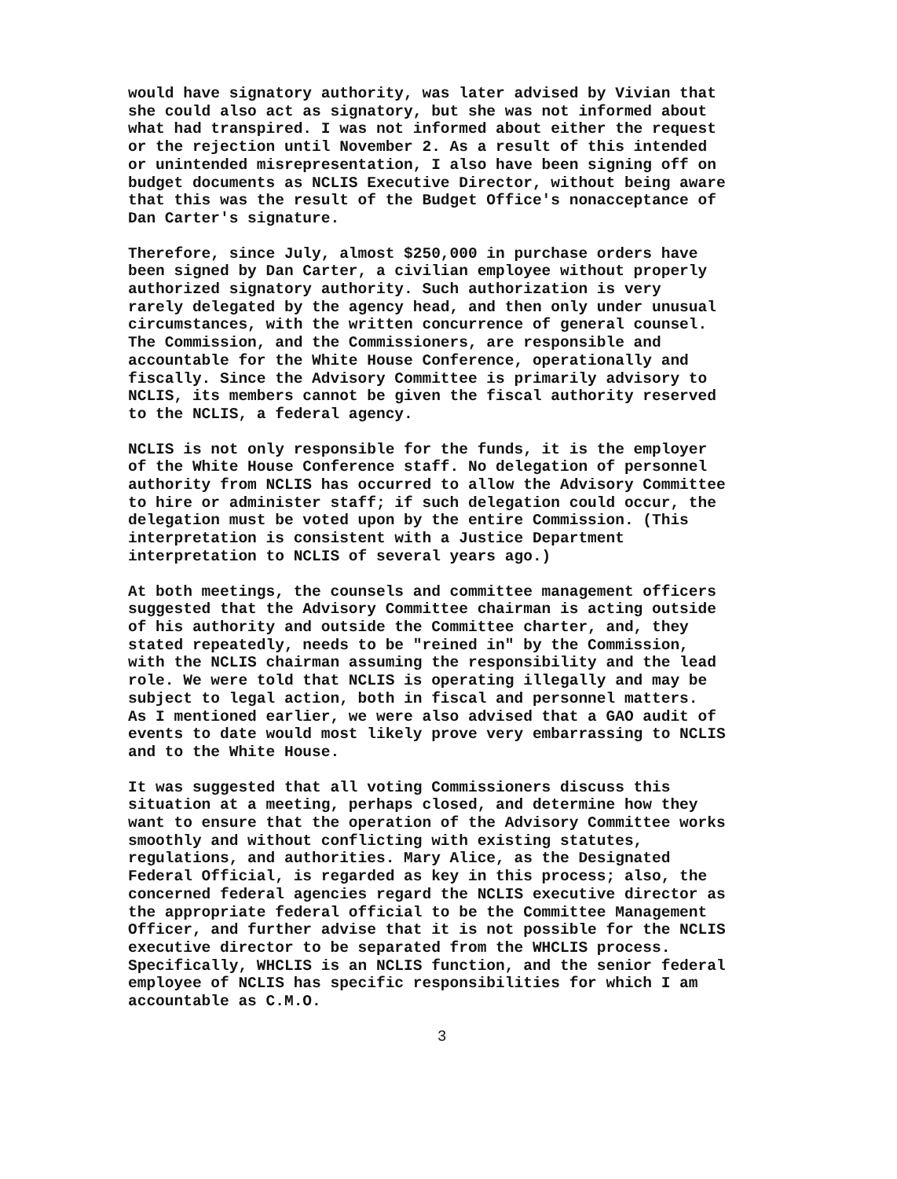would have signatory authority, was later advised by Vivian that she could also act as signatory, but she was not informed about what had transpired. I was not informed about either the request or the rejection until November 2. As a result of this intended or unintended misrepresentation, I also have been signing off on budget documents as NCLIS Executive Director, without being aware that this was the result of the Budget Office's nonacceptance of Dan Carter's signature.
Therefore, since July, almost $250,000 in purchase orders have been signed by Dan Carter, a civilian employee without properly authorized signatory authority. Such authorization is very rarely delegated by the agency head, and then only under unusual circumstances, with the written concurrence of general counsel. The Commission, and the Commissioners, are responsible and accountable for the White House Conference, operationally and fiscally. Since the Advisory Committee is primarily advisory to NCLIS, its members cannot be given the fiscal authority reserved to the NCLIS, a federal agency.
NCLIS is not only responsible for the funds, it is the employer of the White House Conference staff. No delegation of personnel authority from NCLIS has occurred to allow the Advisory Committee to hire or administer staff; if such delegation could occur, the delegation must be voted upon by the entire Commission. (This interpretation is consistent with a Justice Department interpretation to NCLIS of several years ago.)
At both meetings, the counsels and committee management officers suggested that the Advisory Committee chairman is acting outside of his authority and outside the Committee charter, and, they stated repeatedly, needs to be "reined in" by the Commission, with the NCLIS chairman assuming the responsibility and the lead role. We were told that NCLIS is operating illegally and may be subject to legal action, both in fiscal and personnel matters. As I mentioned earlier, we were also advised that a GAO audit of events to date would most likely prove very embarrassing to NCLIS and to the White House.
It was suggested that all voting Commissioners discuss this situation at a meeting, perhaps closed, and determine how they want to ensure that the operation of the Advisory Committee works smoothly and without conflicting with existing statutes, regulations, and authorities. Mary Alice, as the Designated Federal Official, is regarded as key in this process; also, the concerned federal agencies regard the NCLIS executive director as the appropriate federal official to be the Committee Management Officer, and further advise that it is not possible for the NCLIS executive director to be separated from the WHCLIS process. Specifically, WHCLIS is an NCLIS function, and the senior federal employee of NCLIS has specific responsibilities for which I am accountable as C.M.O.
3